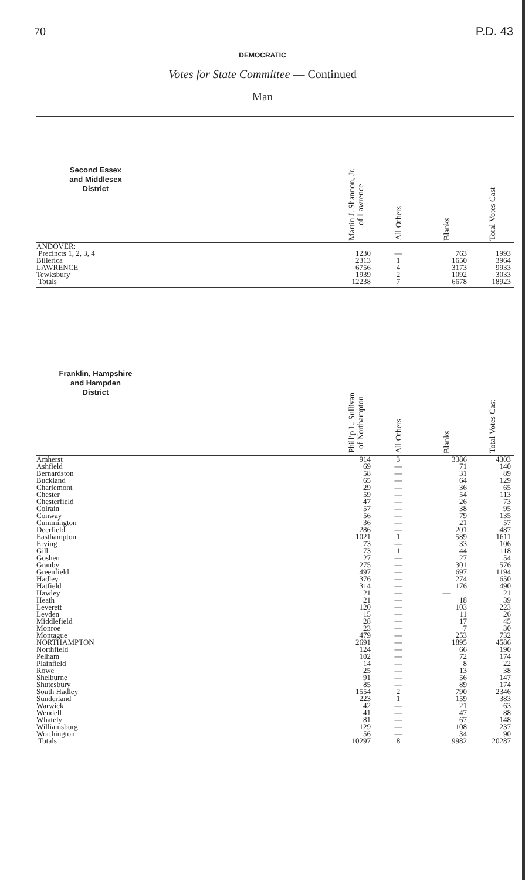70 P.D. 43
DEMOCRATIC
Votes for State Committee — Continued
Man
| Second Essex and Middlesex District | | Martin J. Shannon, Jr. of Lawrence | All Others | Blanks | Total Votes Cast |
| --- | --- | --- | --- | --- | --- |
| ANDOVER: | | | | | |
| Precincts 1, 2, 3, 4 | | 1230 | — | 763 | 1993 |
| Billerica | | 2313 | 1 | 1650 | 3964 |
| LAWRENCE | | 6756 | 4 | 3173 | 9933 |
| Tewksbury | | 1939 | 2 | 1092 | 3033 |
| Totals | | 12238 | 7 | 6678 | 18923 |
| Franklin, Hampshire and Hampden District | | Phillip L. Sullivan of Northampton | All Others | Blanks | Total Votes Cast |
| --- | --- | --- | --- | --- | --- |
| Amherst | | 914 | 3 | 3386 | 4303 |
| Ashfield | | 69 | — | 71 | 140 |
| Bernardston | | 58 | — | 31 | 89 |
| Buckland | | 65 | — | 64 | 129 |
| Charlemont | | 29 | — | 36 | 65 |
| Chester | | 59 | — | 54 | 113 |
| Chesterfield | | 47 | — | 26 | 73 |
| Colrain | | 57 | — | 38 | 95 |
| Conway | | 56 | — | 79 | 135 |
| Cummington | | 36 | — | 21 | 57 |
| Deerfield | | 286 | — | 201 | 487 |
| Easthampton | | 1021 | 1 | 589 | 1611 |
| Erving | | 73 | — | 33 | 106 |
| Gill | | 73 | 1 | 44 | 118 |
| Goshen | | 27 | — | 27 | 54 |
| Granby | | 275 | — | 301 | 576 |
| Greenfield | | 497 | — | 697 | 1194 |
| Hadley | | 376 | — | 274 | 650 |
| Hatfield | | 314 | — | 176 | 490 |
| Hawley | | 21 | — | — | 21 |
| Heath | | 21 | — | 18 | 39 |
| Leverett | | 120 | — | 103 | 223 |
| Leyden | | 15 | — | 11 | 26 |
| Middlefield | | 28 | — | 17 | 45 |
| Monroe | | 23 | — | 7 | 30 |
| Montague | | 479 | — | 253 | 732 |
| NORTHAMPTON | | 2691 | — | 1895 | 4586 |
| Northfield | | 124 | — | 66 | 190 |
| Pelham | | 102 | — | 72 | 174 |
| Plainfield | | 14 | — | 8 | 22 |
| Rowe | | 25 | — | 13 | 38 |
| Shelburne | | 91 | — | 56 | 147 |
| Shutesbury | | 85 | — | 89 | 174 |
| South Hadley | | 1554 | 2 | 790 | 2346 |
| Sunderland | | 223 | 1 | 159 | 383 |
| Warwick | | 42 | — | 21 | 63 |
| Wendell | | 41 | — | 47 | 88 |
| Whately | | 81 | — | 67 | 148 |
| Williamsburg | | 129 | — | 108 | 237 |
| Worthington | | 56 | — | 34 | 90 |
| Totals | | 10297 | 8 | 9982 | 20287 |